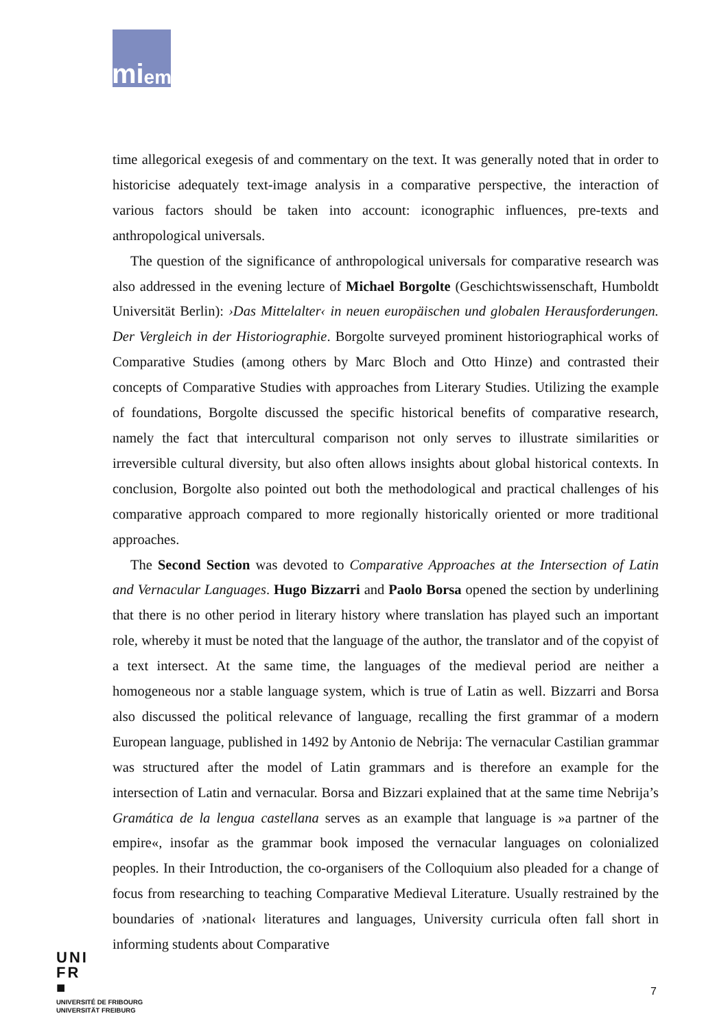mi em
time allegorical exegesis of and commentary on the text. It was generally noted that in order to historicise adequately text-image analysis in a comparative perspective, the interaction of various factors should be taken into account: iconographic influences, pre-texts and anthropological universals.
The question of the significance of anthropological universals for comparative research was also addressed in the evening lecture of Michael Borgolte (Geschichtswissenschaft, Humboldt Universität Berlin): ›Das Mittelalter‹ in neuen europäischen und globalen Herausforderungen. Der Vergleich in der Historiographie. Borgolte surveyed prominent historiographical works of Comparative Studies (among others by Marc Bloch and Otto Hinze) and contrasted their concepts of Comparative Studies with approaches from Literary Studies. Utilizing the example of foundations, Borgolte discussed the specific historical benefits of comparative research, namely the fact that intercultural comparison not only serves to illustrate similarities or irreversible cultural diversity, but also often allows insights about global historical contexts. In conclusion, Borgolte also pointed out both the methodological and practical challenges of his comparative approach compared to more regionally historically oriented or more traditional approaches.
The Second Section was devoted to Comparative Approaches at the Intersection of Latin and Vernacular Languages. Hugo Bizzarri and Paolo Borsa opened the section by underlining that there is no other period in literary history where translation has played such an important role, whereby it must be noted that the language of the author, the translator and of the copyist of a text intersect. At the same time, the languages of the medieval period are neither a homogeneous nor a stable language system, which is true of Latin as well. Bizzarri and Borsa also discussed the political relevance of language, recalling the first grammar of a modern European language, published in 1492 by Antonio de Nebrija: The vernacular Castilian grammar was structured after the model of Latin grammars and is therefore an example for the intersection of Latin and vernacular. Borsa and Bizzari explained that at the same time Nebrija’s Gramática de la lengua castellana serves as an example that language is »a partner of the empire«, insofar as the grammar book imposed the vernacular languages on colonialized peoples. In their Introduction, the co-organisers of the Colloquium also pleaded for a change of focus from researching to teaching Comparative Medieval Literature. Usually restrained by the boundaries of ›national‹ literatures and languages, University curricula often fall short in informing students about Comparative
UNI
FR
■
UNIVERSITÉ DE FRIBOURG
UNIVERSITÄT FREIBURG
7